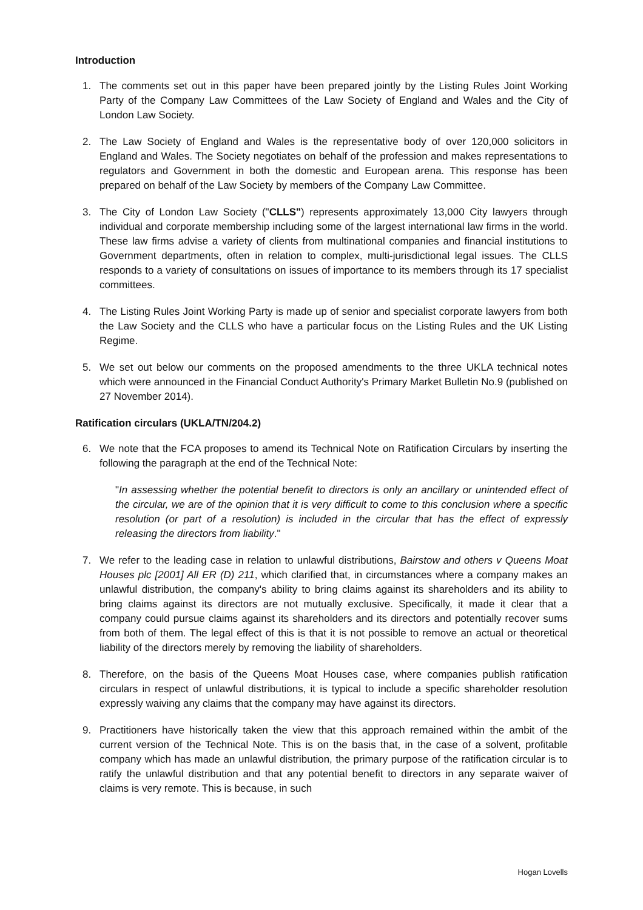Introduction
1. The comments set out in this paper have been prepared jointly by the Listing Rules Joint Working Party of the Company Law Committees of the Law Society of England and Wales and the City of London Law Society.
2. The Law Society of England and Wales is the representative body of over 120,000 solicitors in England and Wales. The Society negotiates on behalf of the profession and makes representations to regulators and Government in both the domestic and European arena. This response has been prepared on behalf of the Law Society by members of the Company Law Committee.
3. The City of London Law Society ("CLLS") represents approximately 13,000 City lawyers through individual and corporate membership including some of the largest international law firms in the world. These law firms advise a variety of clients from multinational companies and financial institutions to Government departments, often in relation to complex, multi-jurisdictional legal issues. The CLLS responds to a variety of consultations on issues of importance to its members through its 17 specialist committees.
4. The Listing Rules Joint Working Party is made up of senior and specialist corporate lawyers from both the Law Society and the CLLS who have a particular focus on the Listing Rules and the UK Listing Regime.
5. We set out below our comments on the proposed amendments to the three UKLA technical notes which were announced in the Financial Conduct Authority's Primary Market Bulletin No.9 (published on 27 November 2014).
Ratification circulars (UKLA/TN/204.2)
6. We note that the FCA proposes to amend its Technical Note on Ratification Circulars by inserting the following the paragraph at the end of the Technical Note:
"In assessing whether the potential benefit to directors is only an ancillary or unintended effect of the circular, we are of the opinion that it is very difficult to come to this conclusion where a specific resolution (or part of a resolution) is included in the circular that has the effect of expressly releasing the directors from liability."
7. We refer to the leading case in relation to unlawful distributions, Bairstow and others v Queens Moat Houses plc [2001] All ER (D) 211, which clarified that, in circumstances where a company makes an unlawful distribution, the company's ability to bring claims against its shareholders and its ability to bring claims against its directors are not mutually exclusive. Specifically, it made it clear that a company could pursue claims against its shareholders and its directors and potentially recover sums from both of them. The legal effect of this is that it is not possible to remove an actual or theoretical liability of the directors merely by removing the liability of shareholders.
8. Therefore, on the basis of the Queens Moat Houses case, where companies publish ratification circulars in respect of unlawful distributions, it is typical to include a specific shareholder resolution expressly waiving any claims that the company may have against its directors.
9. Practitioners have historically taken the view that this approach remained within the ambit of the current version of the Technical Note. This is on the basis that, in the case of a solvent, profitable company which has made an unlawful distribution, the primary purpose of the ratification circular is to ratify the unlawful distribution and that any potential benefit to directors in any separate waiver of claims is very remote. This is because, in such
Hogan Lovells